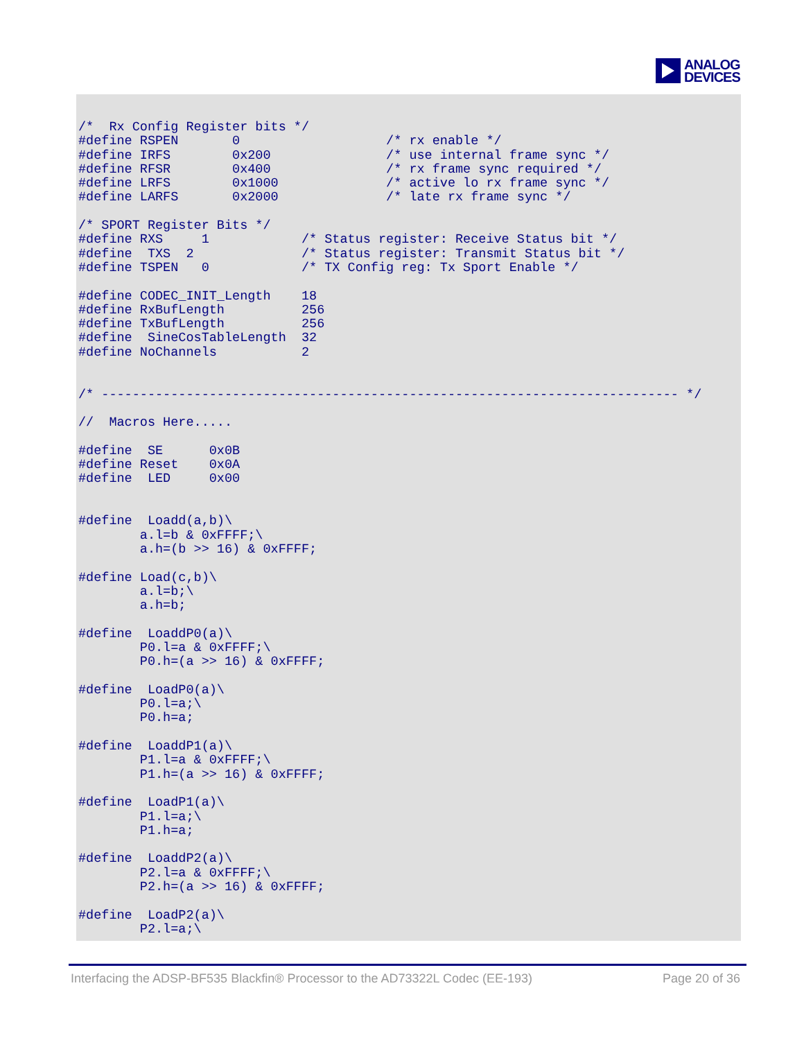ANALOG
DEVICES
/*  Rx Config Register bits */
#define RSPEN       0                   /* rx enable */
#define IRFS        0x200               /* use internal frame sync */
#define RFSR        0x400               /* rx frame sync required */
#define LRFS        0x1000              /* active lo rx frame sync */
#define LARFS       0x2000              /* late rx frame sync */

/* SPORT Register Bits */
#define RXS     1            /* Status register: Receive Status bit */
#define  TXS  2              /* Status register: Transmit Status bit */
#define TSPEN   0            /* TX Config reg: Tx Sport Enable */

#define CODEC_INIT_Length    18
#define RxBufLength          256
#define TxBufLength          256
#define  SineCosTableLength  32
#define NoChannels           2


/* --------------------------------------------------------------------------- */

//  Macros Here.....

#define  SE      0x0B
#define Reset    0x0A
#define  LED     0x00


#define  Loadd(a,b)\
        a.l=b & 0xFFFF;\
        a.h=(b >> 16) & 0xFFFF;

#define Load(c,b)\
        a.l=b;\
        a.h=b;

#define  LoaddP0(a)\
        P0.l=a & 0xFFFF;\
        P0.h=(a >> 16) & 0xFFFF;

#define  LoadP0(a)\
        P0.l=a;\
        P0.h=a;

#define  LoaddP1(a)\
        P1.l=a & 0xFFFF;\
        P1.h=(a >> 16) & 0xFFFF;

#define  LoadP1(a)\
        P1.l=a;\
        P1.h=a;

#define  LoaddP2(a)\
        P2.l=a & 0xFFFF;\
        P2.h=(a >> 16) & 0xFFFF;

#define  LoadP2(a)\
        P2.l=a;\
Interfacing the ADSP-BF535 Blackfin® Processor to the AD73322L Codec (EE-193) Page 20 of 36